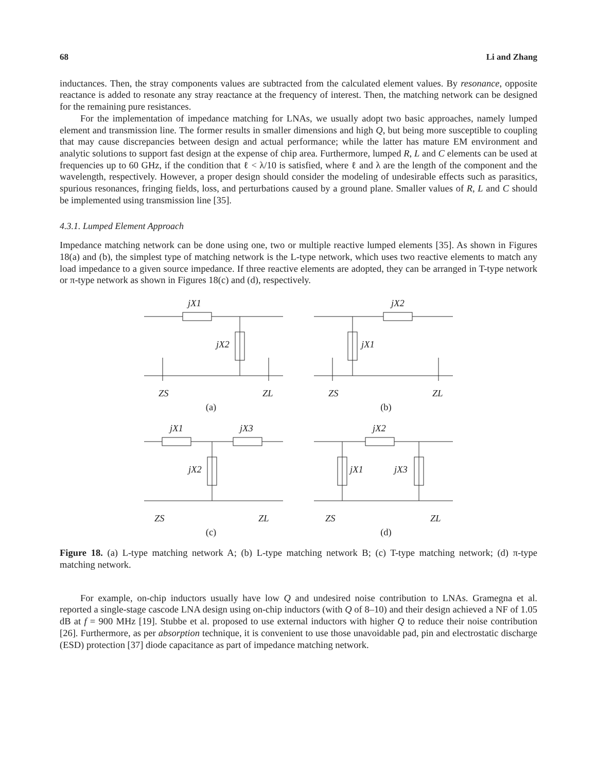68 Li and Zhang
inductances. Then, the stray components values are subtracted from the calculated element values. By resonance, opposite reactance is added to resonate any stray reactance at the frequency of interest. Then, the matching network can be designed for the remaining pure resistances.
For the implementation of impedance matching for LNAs, we usually adopt two basic approaches, namely lumped element and transmission line. The former results in smaller dimensions and high Q, but being more susceptible to coupling that may cause discrepancies between design and actual performance; while the latter has mature EM environment and analytic solutions to support fast design at the expense of chip area. Furthermore, lumped R, L and C elements can be used at frequencies up to 60 GHz, if the condition that ℓ < λ/10 is satisfied, where ℓ and λ are the length of the component and the wavelength, respectively. However, a proper design should consider the modeling of undesirable effects such as parasitics, spurious resonances, fringing fields, loss, and perturbations caused by a ground plane. Smaller values of R, L and C should be implemented using transmission line [35].
4.3.1. Lumped Element Approach
Impedance matching network can be done using one, two or multiple reactive lumped elements [35]. As shown in Figures 18(a) and (b), the simplest type of matching network is the L-type network, which uses two reactive elements to match any load impedance to a given source impedance. If three reactive elements are adopted, they can be arranged in T-type network or π-type network as shown in Figures 18(c) and (d), respectively.
jX1
jX2
ZS
ZL
(a)
jX2
jX1
ZS
ZL
(b)
jX1
jX3
jX2
ZS
ZL
(c)
jX2
jX1
jX3
ZS
ZL
(d)
Figure 18. (a) L-type matching network A; (b) L-type matching network B; (c) T-type matching network; (d) π-type matching network.
For example, on-chip inductors usually have low Q and undesired noise contribution to LNAs. Gramegna et al. reported a single-stage cascode LNA design using on-chip inductors (with Q of 8–10) and their design achieved a NF of 1.05 dB at f = 900 MHz [19]. Stubbe et al. proposed to use external inductors with higher Q to reduce their noise contribution [26]. Furthermore, as per absorption technique, it is convenient to use those unavoidable pad, pin and electrostatic discharge (ESD) protection [37] diode capacitance as part of impedance matching network.